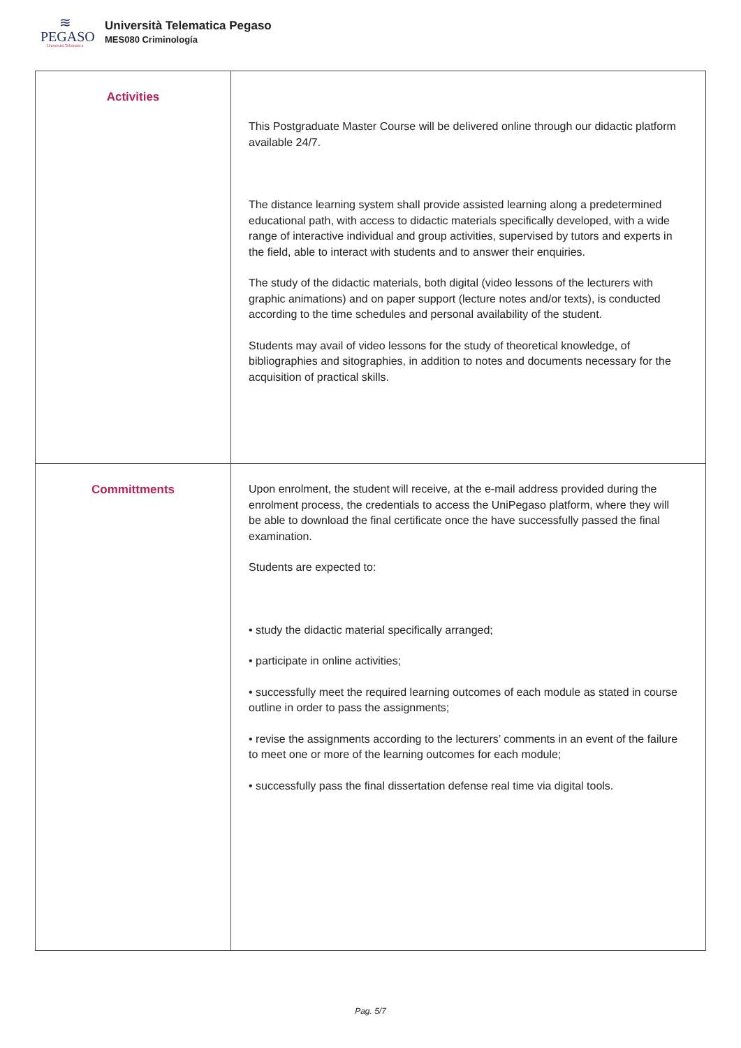≋
PEGASO
Università Telematica
Università Telematica Pegaso
MES080 Criminología
| Activities | This Postgraduate Master Course will be delivered online through our didactic platform available 24/7. The distance learning system shall provide assisted learning along a predetermined educational path, with access to didactic materials specifically developed, with a wide range of interactive individual and group activities, supervised by tutors and experts in the field, able to interact with students and to answer their enquiries. The study of the didactic materials, both digital (video lessons of the lecturers with graphic animations) and on paper support (lecture notes and/or texts), is conducted according to the time schedules and personal availability of the student. Students may avail of video lessons for the study of theoretical knowledge, of bibliographies and sitographies, in addition to notes and documents necessary for the acquisition of practical skills. |
| Committments | Upon enrolment, the student will receive, at the e-mail address provided during the enrolment process, the credentials to access the UniPegaso platform, where they will be able to download the final certificate once the have successfully passed the final examination. Students are expected to: • study the didactic material specifically arranged; • participate in online activities; • successfully meet the required learning outcomes of each module as stated in course outline in order to pass the assignments; • revise the assignments according to the lecturers’ comments in an event of the failure to meet one or more of the learning outcomes for each module; • successfully pass the final dissertation defense real time via digital tools. |
Pag. 5/7